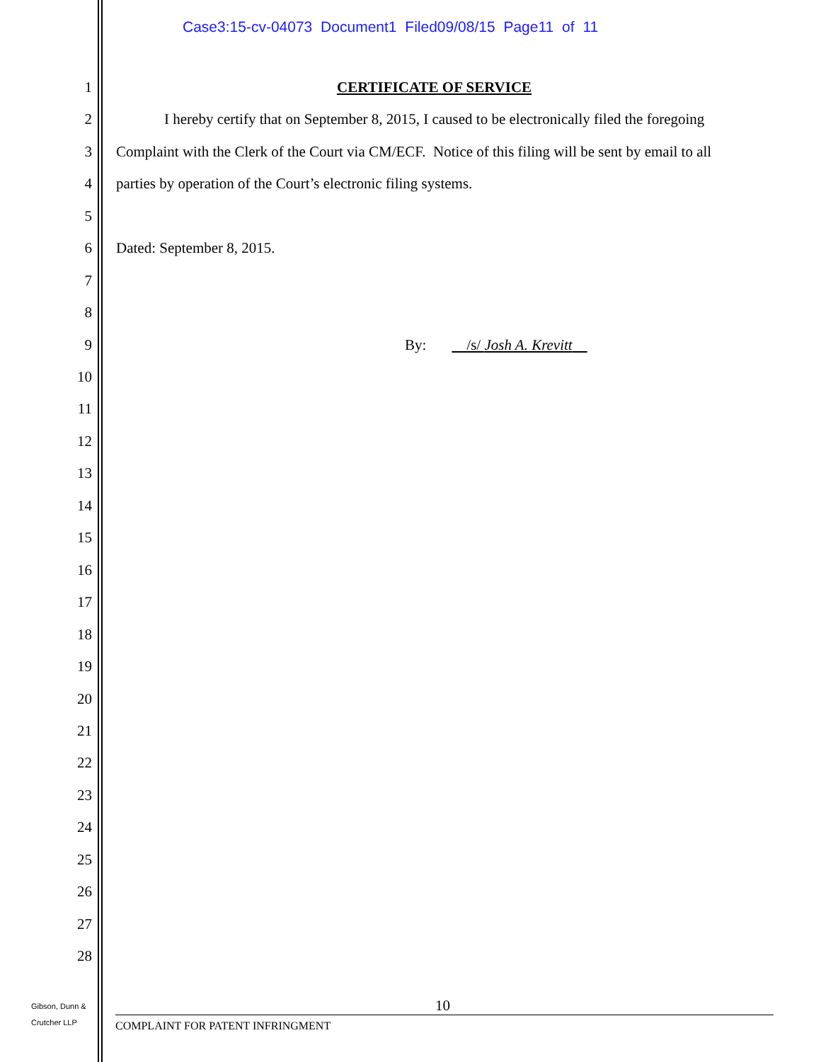Case3:15-cv-04073 Document1 Filed09/08/15 Page11 of 11
1 CERTIFICATE OF SERVICE
2 I hereby certify that on September 8, 2015, I caused to be electronically filed the foregoing
3 Complaint with the Clerk of the Court via CM/ECF. Notice of this filing will be sent by email to all
4 parties by operation of the Court’s electronic filing systems.
5
6 Dated: September 8, 2015.
7
8
9 By: /s/ Josh A. Krevitt
10
11
12
13
14
15
16
17
18
19
20
21
22
23
24
25
26
27
28
Gibson, Dunn &
Crutcher LLP
10
COMPLAINT FOR PATENT INFRINGMENT